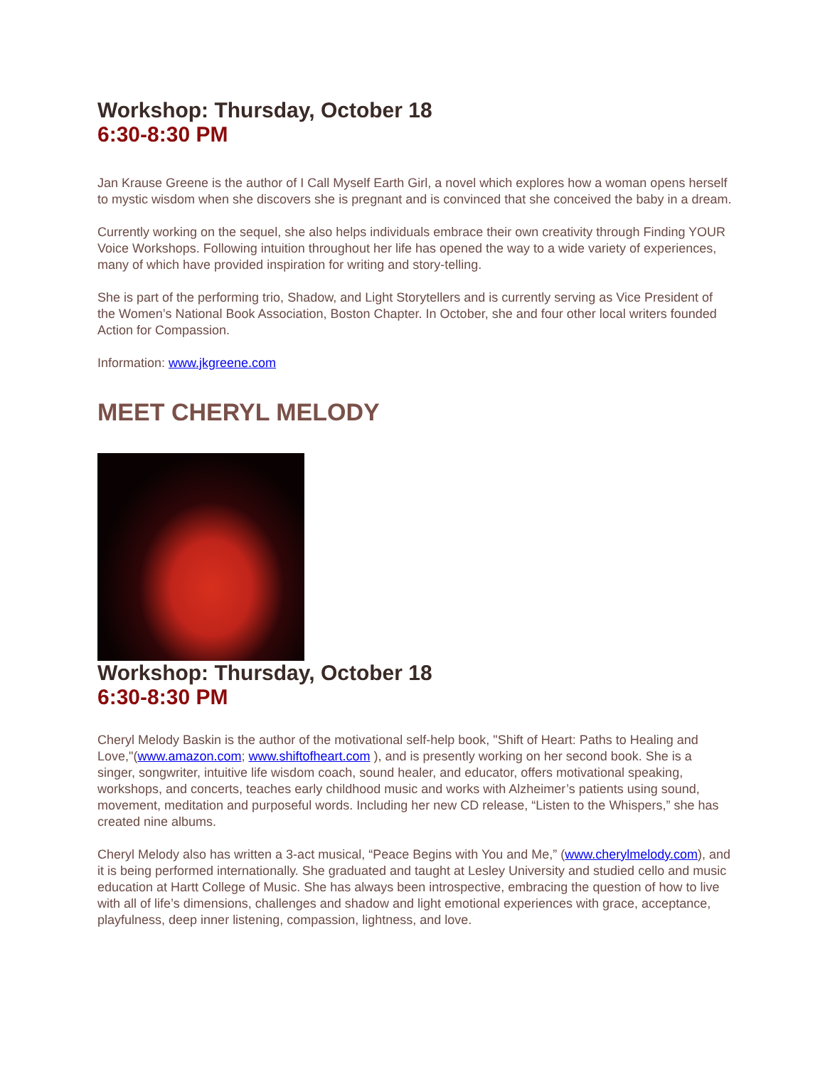Workshop: Thursday, October 18
6:30-8:30 PM
Jan Krause Greene is the author of I Call Myself Earth Girl, a novel which explores how a woman opens herself to mystic wisdom when she discovers she is pregnant and is convinced that she conceived the baby in a dream.
Currently working on the sequel, she also helps individuals embrace their own creativity through Finding YOUR Voice Workshops. Following intuition throughout her life has opened the way to a wide variety of experiences, many of which have provided inspiration for writing and story-telling.
She is part of the performing trio, Shadow, and Light Storytellers and is currently serving as Vice President of the Women’s National Book Association, Boston Chapter. In October, she and four other local writers founded Action for Compassion.
Information: www.jkgreene.com
MEET CHERYL MELODY
Workshop: Thursday, October 18
6:30-8:30 PM
Cheryl Melody Baskin is the author of the motivational self-help book, "Shift of Heart: Paths to Healing and Love,"(www.amazon.com; www.shiftofheart.com ), and is presently working on her second book. She is a singer, songwriter, intuitive life wisdom coach, sound healer, and educator, offers motivational speaking, workshops, and concerts, teaches early childhood music and works with Alzheimer’s patients using sound, movement, meditation and purposeful words. Including her new CD release, “Listen to the Whispers,” she has created nine albums.
Cheryl Melody also has written a 3-act musical, “Peace Begins with You and Me,” (www.cherylmelody.com), and it is being performed internationally. She graduated and taught at Lesley University and studied cello and music education at Hartt College of Music. She has always been introspective, embracing the question of how to live with all of life’s dimensions, challenges and shadow and light emotional experiences with grace, acceptance, playfulness, deep inner listening, compassion, lightness, and love.